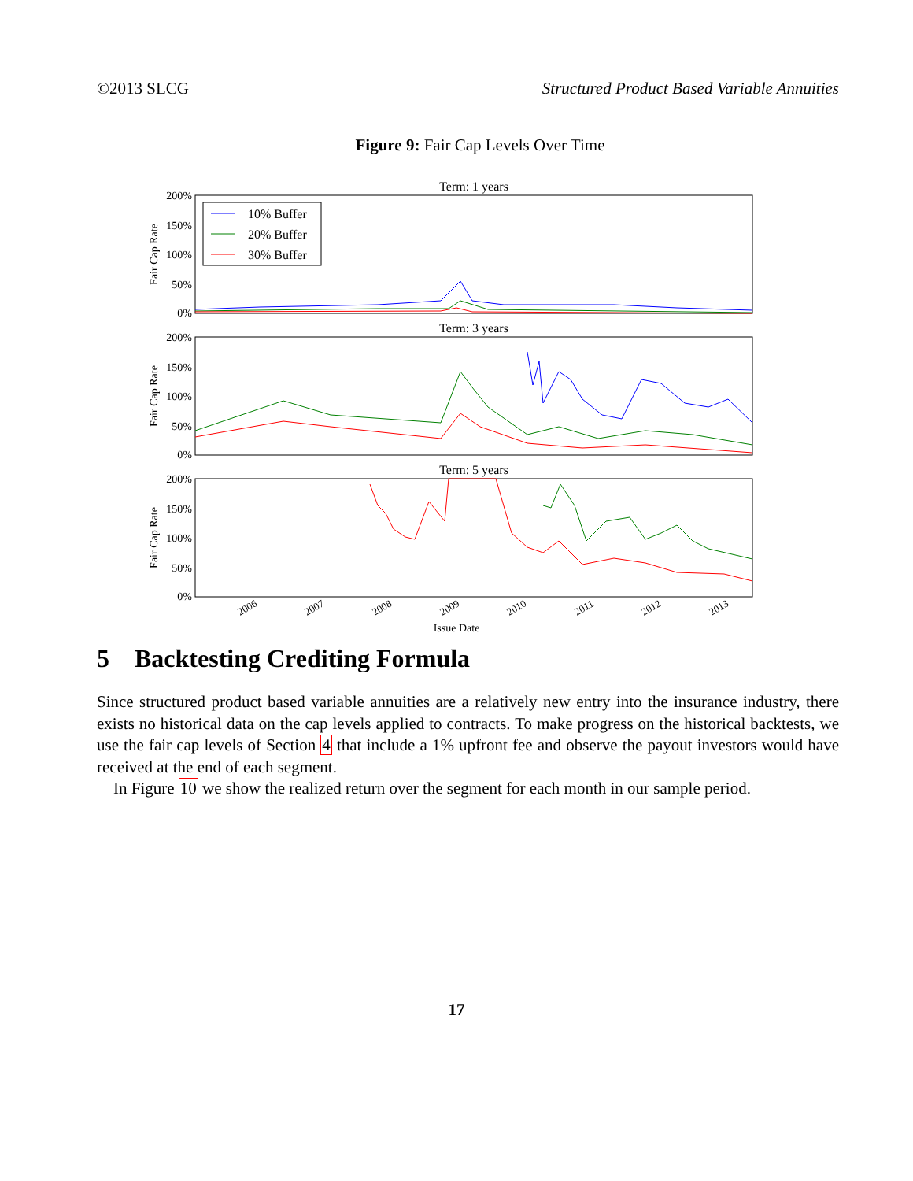©2013 SLCG Structured Product Based Variable Annuities
Figure 9: Fair Cap Levels Over Time
Term: 1 years
200%
150%
100%
50%
0%
Fair Cap Rate
10% Buffer
20% Buffer
30% Buffer
Term: 3 years
200%
150%
100%
50%
0%
Fair Cap Rate
Term: 5 years
200%
150%
100%
50%
0%
Fair Cap Rate
Issue Date
2006
2007
2008
2009
2010
2011
2012
2013
5 Backtesting Crediting Formula
Since structured product based variable annuities are a relatively new entry into the insurance industry, there exists no historical data on the cap levels applied to contracts. To make progress on the historical backtests, we use the fair cap levels of Section 4 that include a 1% upfront fee and observe the payout investors would have received at the end of each segment.
In Figure 10 we show the realized return over the segment for each month in our sample period.
17